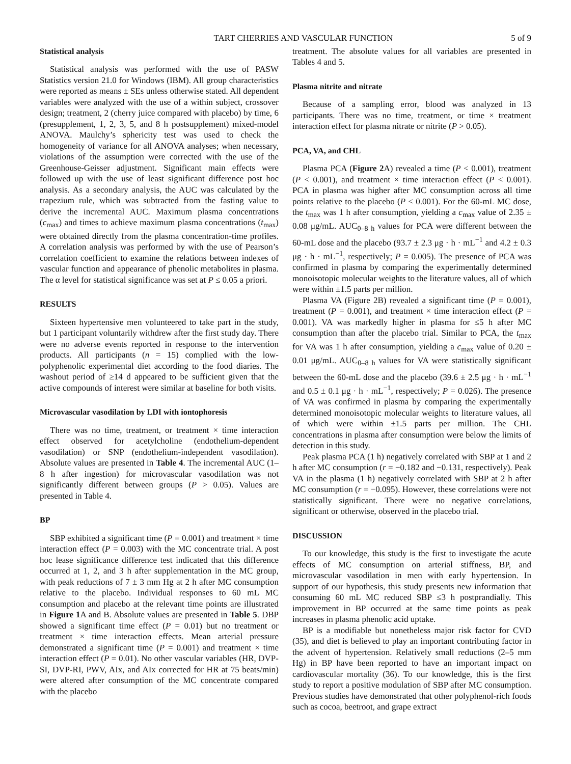TART CHERRIES AND VASCULAR FUNCTION 5 of 9
Statistical analysis
Statistical analysis was performed with the use of PASW Statistics version 21.0 for Windows (IBM). All group characteristics were reported as means ± SEs unless otherwise stated. All dependent variables were analyzed with the use of a within subject, crossover design; treatment, 2 (cherry juice compared with placebo) by time, 6 (presupplement, 1, 2, 3, 5, and 8 h postsupplement) mixed-model ANOVA. Maulchy’s sphericity test was used to check the homogeneity of variance for all ANOVA analyses; when necessary, violations of the assumption were corrected with the use of the Greenhouse-Geisser adjustment. Significant main effects were followed up with the use of least significant difference post hoc analysis. As a secondary analysis, the AUC was calculated by the trapezium rule, which was subtracted from the fasting value to derive the incremental AUC. Maximum plasma concentrations (c<sub>max</sub>) and times to achieve maximum plasma concentrations (t<sub>max</sub>) were obtained directly from the plasma concentration-time profiles. A correlation analysis was performed by with the use of Pearson’s correlation coefficient to examine the relations between indexes of vascular function and appearance of phenolic metabolites in plasma. The α level for statistical significance was set at P ≤ 0.05 a priori.
RESULTS
Sixteen hypertensive men volunteered to take part in the study, but 1 participant voluntarily withdrew after the first study day. There were no adverse events reported in response to the intervention products. All participants (n = 15) complied with the low-polyphenolic experimental diet according to the food diaries. The washout period of ≥14 d appeared to be sufficient given that the active compounds of interest were similar at baseline for both visits.
Microvascular vasodilation by LDI with iontophoresis
There was no time, treatment, or treatment × time interaction effect observed for acetylcholine (endothelium-dependent vasodilation) or SNP (endothelium-independent vasodilation). Absolute values are presented in Table 4. The incremental AUC (1–8 h after ingestion) for microvascular vasodilation was not significantly different between groups (P > 0.05). Values are presented in Table 4.
BP
SBP exhibited a significant time (P = 0.001) and treatment × time interaction effect (P = 0.003) with the MC concentrate trial. A post hoc lease significance difference test indicated that this difference occurred at 1, 2, and 3 h after supplementation in the MC group, with peak reductions of 7 ± 3 mm Hg at 2 h after MC consumption relative to the placebo. Individual responses to 60 mL MC consumption and placebo at the relevant time points are illustrated in Figure 1 A and B. Absolute values are presented in Table 5. DBP showed a significant time effect (P = 0.01) but no treatment or treatment × time interaction effects. Mean arterial pressure demonstrated a significant time (P = 0.001) and treatment × time interaction effect (P = 0.01). No other vascular variables (HR, DVP-SI, DVP-RI, PWV, AIx, and AIx corrected for HR at 75 beats/min) were altered after consumption of the MC concentrate compared with the placebo
treatment. The absolute values for all variables are presented in Tables 4 and 5.
Plasma nitrite and nitrate
Because of a sampling error, blood was analyzed in 13 participants. There was no time, treatment, or time × treatment interaction effect for plasma nitrate or nitrite (P > 0.05).
PCA, VA, and CHL
Plasma PCA (Figure 2 A) revealed a time (P < 0.001), treatment (P < 0.001), and treatment × time interaction effect (P < 0.001). PCA in plasma was higher after MC consumption across all time points relative to the placebo (P < 0.001). For the 60-mL MC dose, the t<sub>max</sub> was 1 h after consumption, yielding a c<sub>max</sub> value of 2.35 ± 0.08 μg/mL. AUC<sub>0–8 h</sub> values for PCA were different between the 60-mL dose and the placebo (93.7 ± 2.3 μg · h · mL<sup>−1</sup> and 4.2 ± 0.3 μg · h · mL<sup>−1</sup>, respectively; P = 0.005). The presence of PCA was confirmed in plasma by comparing the experimentally determined monoisotopic molecular weights to the literature values, all of which were within ±1.5 parts per million.
Plasma VA (Figure 2B) revealed a significant time (P = 0.001), treatment (P = 0.001), and treatment × time interaction effect (P = 0.001). VA was markedly higher in plasma for ≤5 h after MC consumption than after the placebo trial. Similar to PCA, the t<sub>max</sub> for VA was 1 h after consumption, yielding a c<sub>max</sub> value of 0.20 ± 0.01 μg/mL. AUC<sub>0–8 h</sub> values for VA were statistically significant between the 60-mL dose and the placebo (39.6 ± 2.5 μg · h · mL<sup>−1</sup> and 0.5 ± 0.1 μg · h · mL<sup>−1</sup>, respectively; P = 0.026). The presence of VA was confirmed in plasma by comparing the experimentally determined monoisotopic molecular weights to literature values, all of which were within ±1.5 parts per million. The CHL concentrations in plasma after consumption were below the limits of detection in this study.
Peak plasma PCA (1 h) negatively correlated with SBP at 1 and 2 h after MC consumption (r = −0.182 and −0.131, respectively). Peak VA in the plasma (1 h) negatively correlated with SBP at 2 h after MC consumption (r = −0.095). However, these correlations were not statistically significant. There were no negative correlations, significant or otherwise, observed in the placebo trial.
DISCUSSION
To our knowledge, this study is the first to investigate the acute effects of MC consumption on arterial stiffness, BP, and microvascular vasodilation in men with early hypertension. In support of our hypothesis, this study presents new information that consuming 60 mL MC reduced SBP ≤3 h postprandially. This improvement in BP occurred at the same time points as peak increases in plasma phenolic acid uptake.
BP is a modifiable but nonetheless major risk factor for CVD (35), and diet is believed to play an important contributing factor in the advent of hypertension. Relatively small reductions (2–5 mm Hg) in BP have been reported to have an important impact on cardiovascular mortality (36). To our knowledge, this is the first study to report a positive modulation of SBP after MC consumption. Previous studies have demonstrated that other polyphenol-rich foods such as cocoa, beetroot, and grape extract